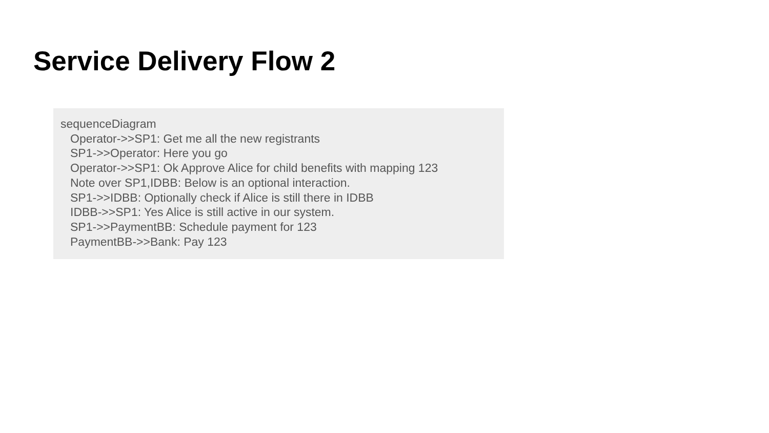Service Delivery Flow 2
sequenceDiagram
Operator->>SP1: Get me all the new registrants
SP1->>Operator: Here you go
Operator->>SP1: Ok Approve Alice for child benefits with mapping 123
Note over SP1,IDBB: Below is an optional interaction.
SP1->>IDBB: Optionally check if Alice is still there in IDBB
IDBB->>SP1: Yes Alice is still active in our system.
SP1->>PaymentBB: Schedule payment for 123
PaymentBB->>Bank: Pay 123